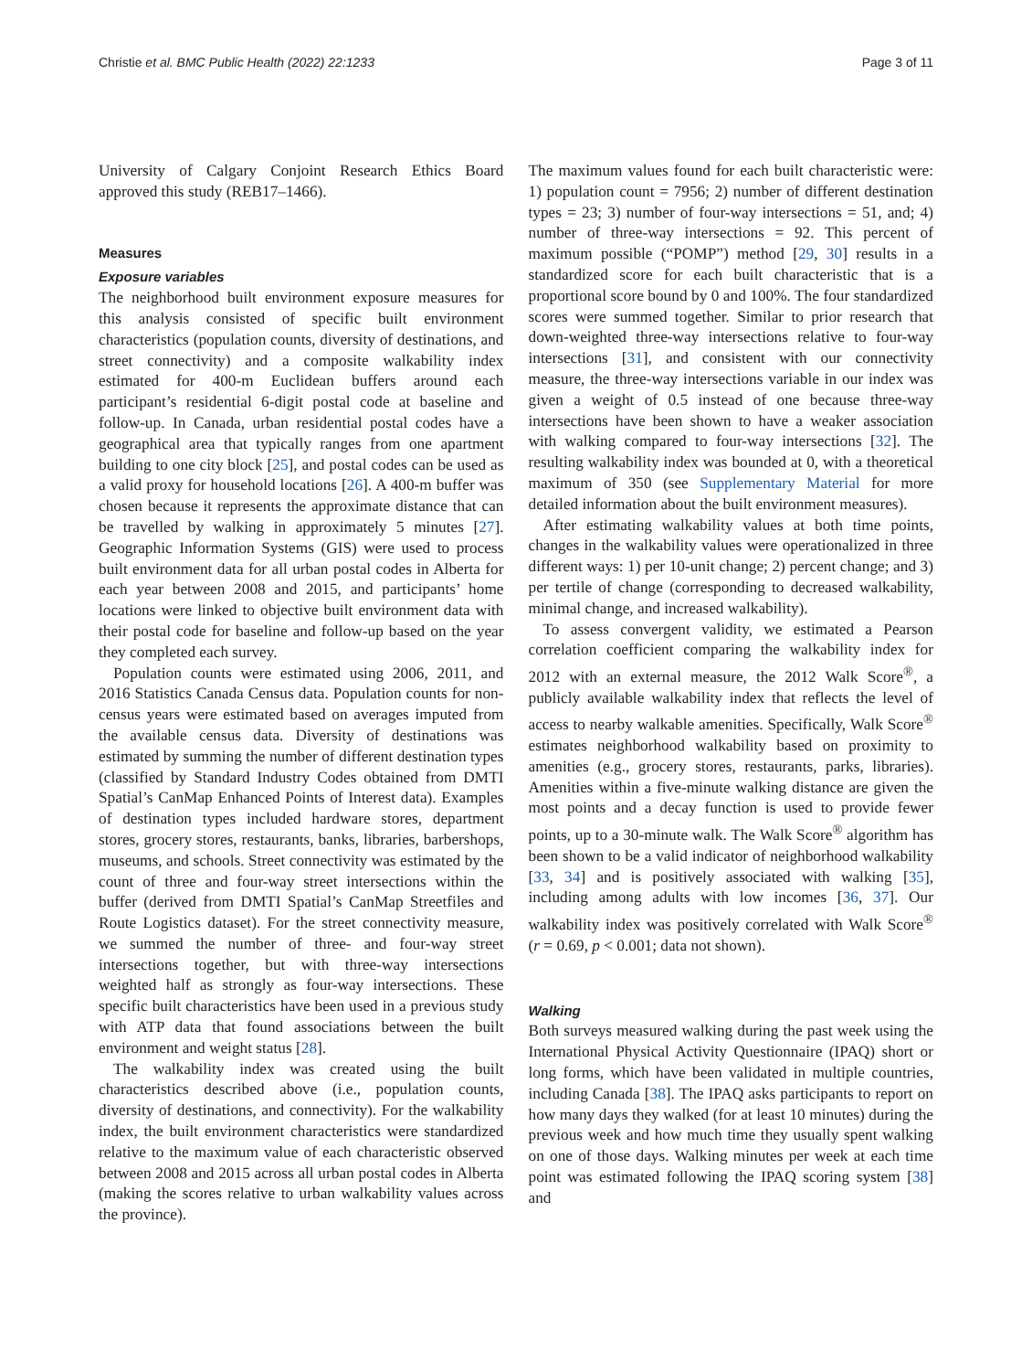Christie et al. BMC Public Health (2022) 22:1233 Page 3 of 11
University of Calgary Conjoint Research Ethics Board approved this study (REB17–1466).
Measures
Exposure variables
The neighborhood built environment exposure measures for this analysis consisted of specific built environment characteristics (population counts, diversity of destinations, and street connectivity) and a composite walkability index estimated for 400-m Euclidean buffers around each participant’s residential 6-digit postal code at baseline and follow-up. In Canada, urban residential postal codes have a geographical area that typically ranges from one apartment building to one city block [25], and postal codes can be used as a valid proxy for household locations [26]. A 400-m buffer was chosen because it represents the approximate distance that can be travelled by walking in approximately 5 minutes [27]. Geographic Information Systems (GIS) were used to process built environment data for all urban postal codes in Alberta for each year between 2008 and 2015, and participants’ home locations were linked to objective built environment data with their postal code for baseline and follow-up based on the year they completed each survey.
Population counts were estimated using 2006, 2011, and 2016 Statistics Canada Census data. Population counts for non-census years were estimated based on averages imputed from the available census data. Diversity of destinations was estimated by summing the number of different destination types (classified by Standard Industry Codes obtained from DMTI Spatial’s CanMap Enhanced Points of Interest data). Examples of destination types included hardware stores, department stores, grocery stores, restaurants, banks, libraries, barbershops, museums, and schools. Street connectivity was estimated by the count of three and four-way street intersections within the buffer (derived from DMTI Spatial’s CanMap Streetfiles and Route Logistics dataset). For the street connectivity measure, we summed the number of three- and four-way street intersections together, but with three-way intersections weighted half as strongly as four-way intersections. These specific built characteristics have been used in a previous study with ATP data that found associations between the built environment and weight status [28].
The walkability index was created using the built characteristics described above (i.e., population counts, diversity of destinations, and connectivity). For the walkability index, the built environment characteristics were standardized relative to the maximum value of each characteristic observed between 2008 and 2015 across all urban postal codes in Alberta (making the scores relative to urban walkability values across the province).
The maximum values found for each built characteristic were: 1) population count = 7956; 2) number of different destination types = 23; 3) number of four-way intersections = 51, and; 4) number of three-way intersections = 92. This percent of maximum possible (“POMP”) method [29, 30] results in a standardized score for each built characteristic that is a proportional score bound by 0 and 100%. The four standardized scores were summed together. Similar to prior research that down-weighted three-way intersections relative to four-way intersections [31], and consistent with our connectivity measure, the three-way intersections variable in our index was given a weight of 0.5 instead of one because three-way intersections have been shown to have a weaker association with walking compared to four-way intersections [32]. The resulting walkability index was bounded at 0, with a theoretical maximum of 350 (see Supplementary Material for more detailed information about the built environment measures).
After estimating walkability values at both time points, changes in the walkability values were operationalized in three different ways: 1) per 10-unit change; 2) percent change; and 3) per tertile of change (corresponding to decreased walkability, minimal change, and increased walkability).
To assess convergent validity, we estimated a Pearson correlation coefficient comparing the walkability index for 2012 with an external measure, the 2012 Walk Score<sup>®</sup>, a publicly available walkability index that reflects the level of access to nearby walkable amenities. Specifically, Walk Score<sup>®</sup> estimates neighborhood walkability based on proximity to amenities (e.g., grocery stores, restaurants, parks, libraries). Amenities within a five-minute walking distance are given the most points and a decay function is used to provide fewer points, up to a 30-minute walk. The Walk Score<sup>®</sup> algorithm has been shown to be a valid indicator of neighborhood walkability [33, 34] and is positively associated with walking [35], including among adults with low incomes [36, 37]. Our walkability index was positively correlated with Walk Score<sup>®</sup> (r = 0.69, p < 0.001; data not shown).
Walking
Both surveys measured walking during the past week using the International Physical Activity Questionnaire (IPAQ) short or long forms, which have been validated in multiple countries, including Canada [38]. The IPAQ asks participants to report on how many days they walked (for at least 10 minutes) during the previous week and how much time they usually spent walking on one of those days. Walking minutes per week at each time point was estimated following the IPAQ scoring system [38] and